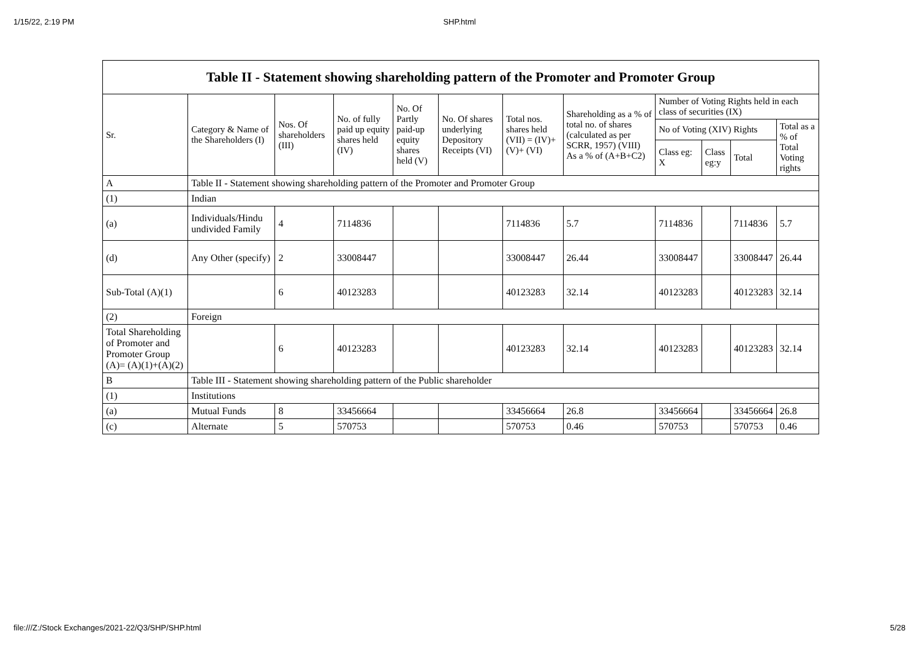1/15/22, 2:19 PM SHP.html
| Table II - Statement showing shareholding pattern of the Promoter and Promoter Group | | | | | | | | | | | |
| --- | --- | --- | --- | --- | --- | --- | --- | --- | --- | --- | --- |
| Sr. | Category & Name of the Shareholders (I) | Nos. Of shareholders (III) | No. of fully paid up equity shares held (IV) | No. Of Partly paid-up equity shares held (V) | No. Of shares underlying Depository Receipts (VI) | Total nos. shares held (VII) = (IV)+(V)+ (VI) | Shareholding as a % of total no. of shares (calculated as per SCRR, 1957) (VIII) As a % of (A+B+C2) | Number of Voting Rights held in each class of securities (IX) | | | |
| | | | | | | | | No of Voting (XIV) Rights | | | Total as a % of Total Voting rights |
| | | | | | | | | Class eg: X | Class eg:y | Total | |
| A | Table II - Statement showing shareholding pattern of the Promoter and Promoter Group | | | | | | | | | | |
| (1) | Indian | | | | | | | | | | |
| (a) | Individuals/Hindu undivided Family | 4 | 7114836 | | | 7114836 | 5.7 | 7114836 | | 7114836 | 5.7 |
| (d) | Any Other (specify) | 2 | 33008447 | | | 33008447 | 26.44 | 33008447 | | 33008447 | 26.44 |
| Sub-Total (A)(1) | | 6 | 40123283 | | | 40123283 | 32.14 | 40123283 | | 40123283 | 32.14 |
| (2) | Foreign | | | | | | | | | | |
| Total Shareholding of Promoter and Promoter Group (A)= (A)(1)+(A)(2) | | 6 | 40123283 | | | 40123283 | 32.14 | 40123283 | | 40123283 | 32.14 |
| B | Table III - Statement showing shareholding pattern of the Public shareholder | | | | | | | | | | |
| (1) | Institutions | | | | | | | | | | |
| (a) | Mutual Funds | 8 | 33456664 | | | 33456664 | 26.8 | 33456664 | | 33456664 | 26.8 |
| (c) | Alternate | 5 | 570753 | | | 570753 | 0.46 | 570753 | | 570753 | 0.46 |
file:///Z:/Stock Exchanges/2021-22/Q3/SHP/SHP.html 5/28